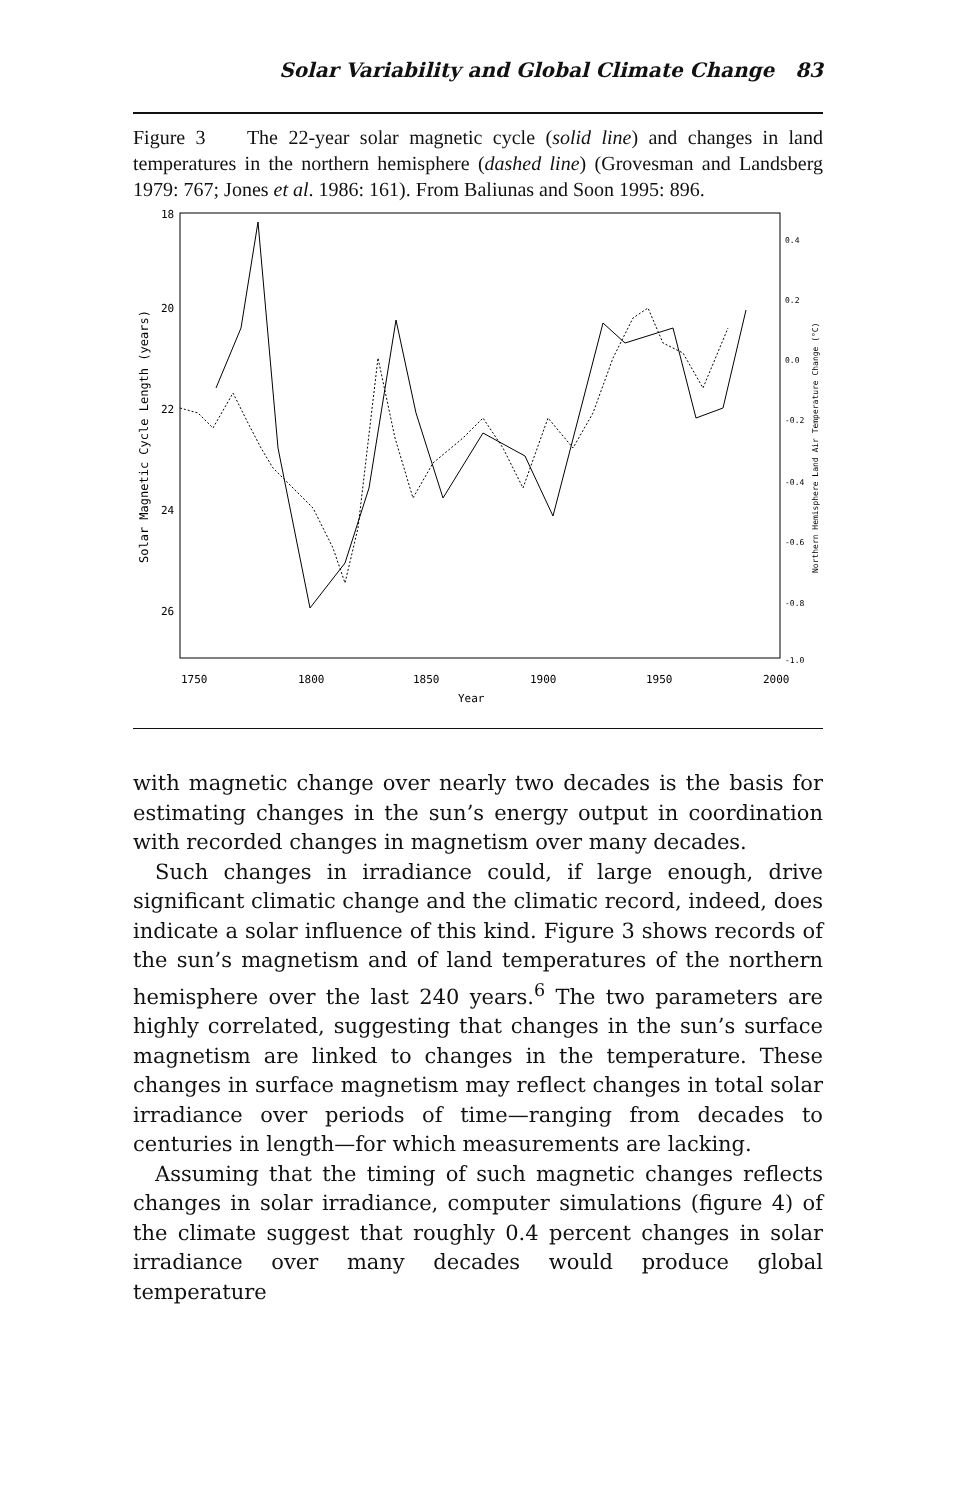Solar Variability and Global Climate Change 83
Figure 3 The 22-year solar magnetic cycle (solid line) and changes in land temperatures in the northern hemisphere (dashed line) (Grovesman and Landsberg 1979: 767; Jones et al. 1986: 161). From Baliunas and Soon 1995: 896.
18
20
22
24
26
0.4
0.2
0.0
-0.2
-0.4
-0.6
-0.8
-1.0
1750
1800
1850
1900
1950
2000
Year
Solar Magnetic Cycle Length (years)
Northern Hemisphere Land Air Temperature Change (°C)
with magnetic change over nearly two decades is the basis for estimating changes in the sun’s energy output in coordination with recorded changes in magnetism over many decades.
Such changes in irradiance could, if large enough, drive significant climatic change and the climatic record, indeed, does indicate a solar influence of this kind. Figure 3 shows records of the sun’s magnetism and of land temperatures of the northern hemisphere over the last 240 years.<sup>6</sup> The two parameters are highly correlated, suggesting that changes in the sun’s surface magnetism are linked to changes in the temperature. These changes in surface magnetism may reflect changes in total solar irradiance over periods of time—ranging from decades to centuries in length—for which measurements are lacking.
Assuming that the timing of such magnetic changes reflects changes in solar irradiance, computer simulations (figure 4) of the climate suggest that roughly 0.4 percent changes in solar irradiance over many decades would produce global temperature